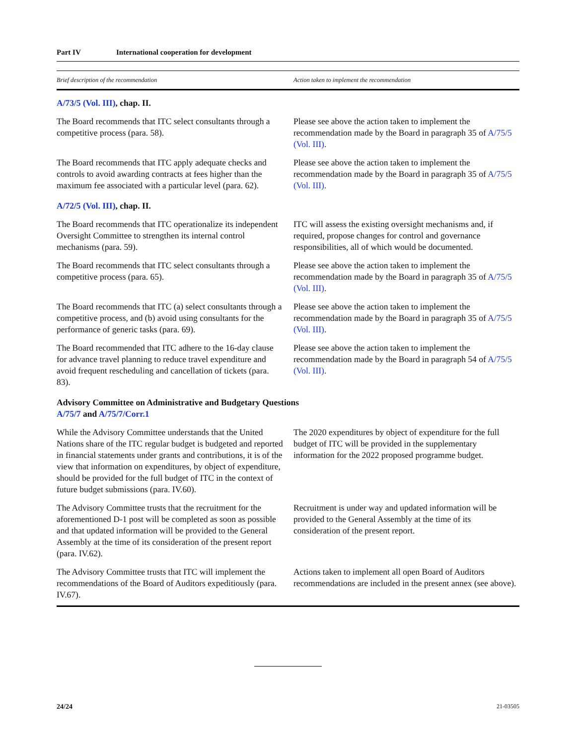Part IV International cooperation for development
| Brief description of the recommendation | Action taken to implement the recommendation |
| --- | --- |
| A/73/5 (Vol. III) , chap. II. | |
| The Board recommends that ITC select consultants through a competitive process (para. 58). | Please see above the action taken to implement the recommendation made by the Board in paragraph 35 of A/75/5 (Vol. III) . |
| The Board recommends that ITC apply adequate checks and controls to avoid awarding contracts at fees higher than the maximum fee associated with a particular level (para. 62). | Please see above the action taken to implement the recommendation made by the Board in paragraph 35 of A/75/5 (Vol. III) . |
| A/72/5 (Vol. III) , chap. II. | |
| The Board recommends that ITC operationalize its independent Oversight Committee to strengthen its internal control mechanisms (para. 59). | ITC will assess the existing oversight mechanisms and, if required, propose changes for control and governance responsibilities, all of which would be documented. |
| The Board recommends that ITC select consultants through a competitive process (para. 65). | Please see above the action taken to implement the recommendation made by the Board in paragraph 35 of A/75/5 (Vol. III) . |
| The Board recommends that ITC (a) select consultants through a competitive process, and (b) avoid using consultants for the performance of generic tasks (para. 69). | Please see above the action taken to implement the recommendation made by the Board in paragraph 35 of A/75/5 (Vol. III) . |
| The Board recommended that ITC adhere to the 16-day clause for advance travel planning to reduce travel expenditure and avoid frequent rescheduling and cancellation of tickets (para. 83). | Please see above the action taken to implement the recommendation made by the Board in paragraph 54 of A/75/5 (Vol. III) . |
| Advisory Committee on Administrative and Budgetary Questions A/75/7 and A/75/7/Corr.1 | |
| While the Advisory Committee understands that the United Nations share of the ITC regular budget is budgeted and reported in financial statements under grants and contributions, it is of the view that information on expenditures, by object of expenditure, should be provided for the full budget of ITC in the context of future budget submissions (para. IV.60). | The 2020 expenditures by object of expenditure for the full budget of ITC will be provided in the supplementary information for the 2022 proposed programme budget. |
| The Advisory Committee trusts that the recruitment for the aforementioned D-1 post will be completed as soon as possible and that updated information will be provided to the General Assembly at the time of its consideration of the present report (para. IV.62). | Recruitment is under way and updated information will be provided to the General Assembly at the time of its consideration of the present report. |
| The Advisory Committee trusts that ITC will implement the recommendations of the Board of Auditors expeditiously (para. IV.67). | Actions taken to implement all open Board of Auditors recommendations are included in the present annex (see above). |
24/24 21-03505